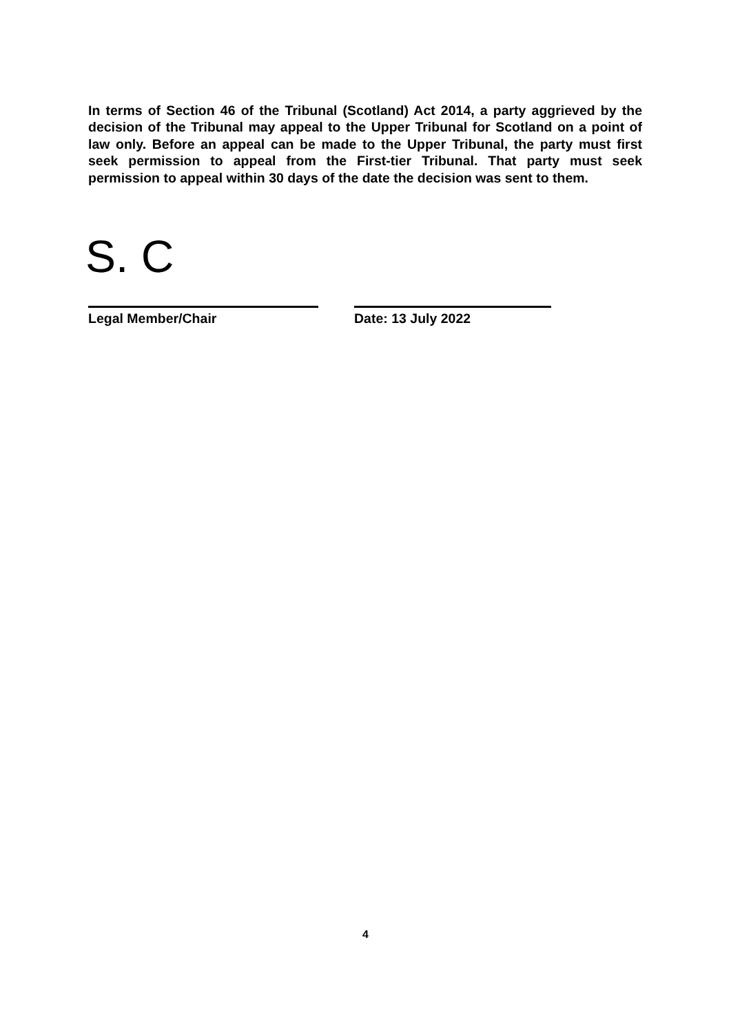In terms of Section 46 of the Tribunal (Scotland) Act 2014, a party aggrieved by the decision of the Tribunal may appeal to the Upper Tribunal for Scotland on a point of law only. Before an appeal can be made to the Upper Tribunal, the party must first seek permission to appeal from the First-tier Tribunal. That party must seek permission to appeal within 30 days of the date the decision was sent to them.
S. C
Legal Member/Chair Date: 13 July 2022
4